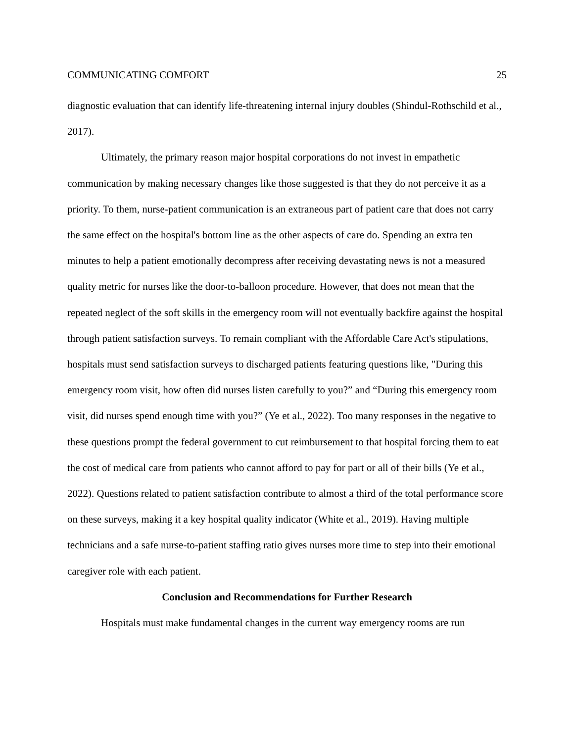COMMUNICATING COMFORT 25
diagnostic evaluation that can identify life-threatening internal injury doubles (Shindul-Rothschild et al., 2017).
Ultimately, the primary reason major hospital corporations do not invest in empathetic communication by making necessary changes like those suggested is that they do not perceive it as a priority. To them, nurse-patient communication is an extraneous part of patient care that does not carry the same effect on the hospital's bottom line as the other aspects of care do. Spending an extra ten minutes to help a patient emotionally decompress after receiving devastating news is not a measured quality metric for nurses like the door-to-balloon procedure. However, that does not mean that the repeated neglect of the soft skills in the emergency room will not eventually backfire against the hospital through patient satisfaction surveys. To remain compliant with the Affordable Care Act's stipulations, hospitals must send satisfaction surveys to discharged patients featuring questions like, "During this emergency room visit, how often did nurses listen carefully to you?” and “During this emergency room visit, did nurses spend enough time with you?” (Ye et al., 2022). Too many responses in the negative to these questions prompt the federal government to cut reimbursement to that hospital forcing them to eat the cost of medical care from patients who cannot afford to pay for part or all of their bills (Ye et al., 2022). Questions related to patient satisfaction contribute to almost a third of the total performance score on these surveys, making it a key hospital quality indicator (White et al., 2019). Having multiple technicians and a safe nurse-to-patient staffing ratio gives nurses more time to step into their emotional caregiver role with each patient.
Conclusion and Recommendations for Further Research
Hospitals must make fundamental changes in the current way emergency rooms are run